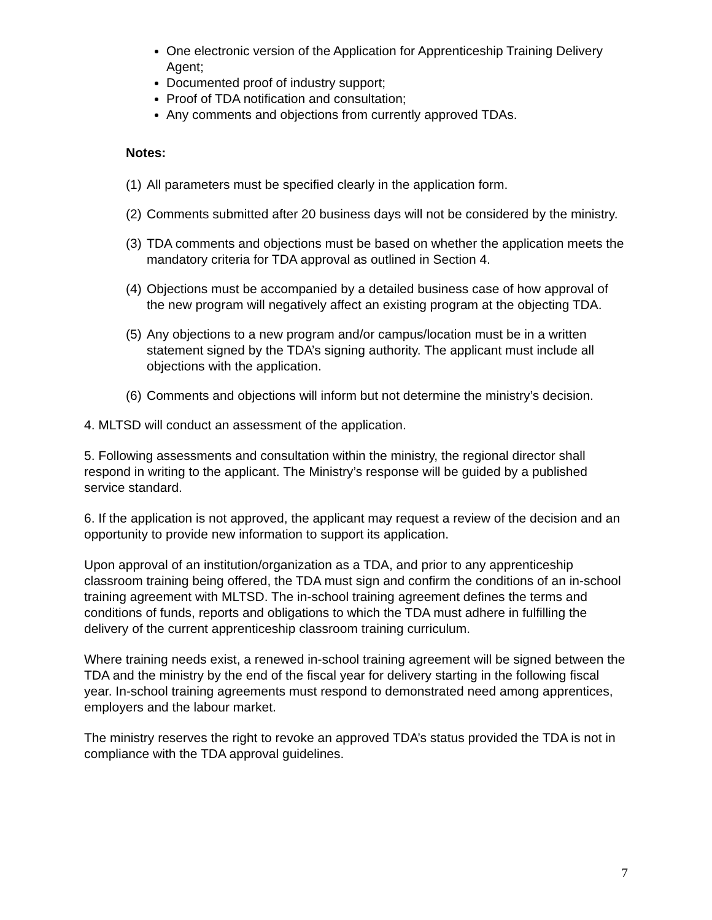One electronic version of the Application for Apprenticeship Training Delivery Agent;
Documented proof of industry support;
Proof of TDA notification and consultation;
Any comments and objections from currently approved TDAs.
Notes:
(1) All parameters must be specified clearly in the application form.
(2) Comments submitted after 20 business days will not be considered by the ministry.
(3) TDA comments and objections must be based on whether the application meets the mandatory criteria for TDA approval as outlined in Section 4.
(4) Objections must be accompanied by a detailed business case of how approval of the new program will negatively affect an existing program at the objecting TDA.
(5) Any objections to a new program and/or campus/location must be in a written statement signed by the TDA’s signing authority. The applicant must include all objections with the application.
(6) Comments and objections will inform but not determine the ministry’s decision.
4. MLTSD will conduct an assessment of the application.
5. Following assessments and consultation within the ministry, the regional director shall respond in writing to the applicant. The Ministry’s response will be guided by a published service standard.
6. If the application is not approved, the applicant may request a review of the decision and an opportunity to provide new information to support its application.
Upon approval of an institution/organization as a TDA, and prior to any apprenticeship classroom training being offered, the TDA must sign and confirm the conditions of an in-school training agreement with MLTSD. The in-school training agreement defines the terms and conditions of funds, reports and obligations to which the TDA must adhere in fulfilling the delivery of the current apprenticeship classroom training curriculum.
Where training needs exist, a renewed in-school training agreement will be signed between the TDA and the ministry by the end of the fiscal year for delivery starting in the following fiscal year. In-school training agreements must respond to demonstrated need among apprentices, employers and the labour market.
The ministry reserves the right to revoke an approved TDA’s status provided the TDA is not in compliance with the TDA approval guidelines.
7